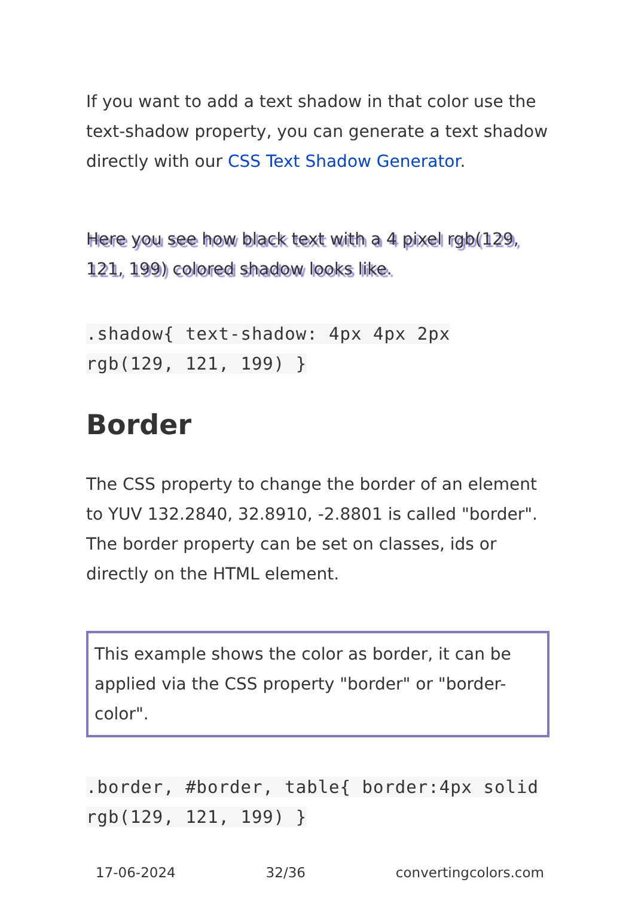If you want to add a text shadow in that color use the text-shadow property, you can generate a text shadow directly with our CSS Text Shadow Generator.
Here you see how black text with a 4 pixel rgb(129, 121, 199) colored shadow looks like.
.shadow{ text-shadow: 4px 4px 2px rgb(129, 121, 199) }
Border
The CSS property to change the border of an element to YUV 132.2840, 32.8910, -2.8801 is called "border". The border property can be set on classes, ids or directly on the HTML element.
This example shows the color as border, it can be applied via the CSS property "border" or "border-color".
.border, #border, table{ border:4px solid rgb(129, 121, 199) }
17-06-2024 32/36 convertingcolors.com